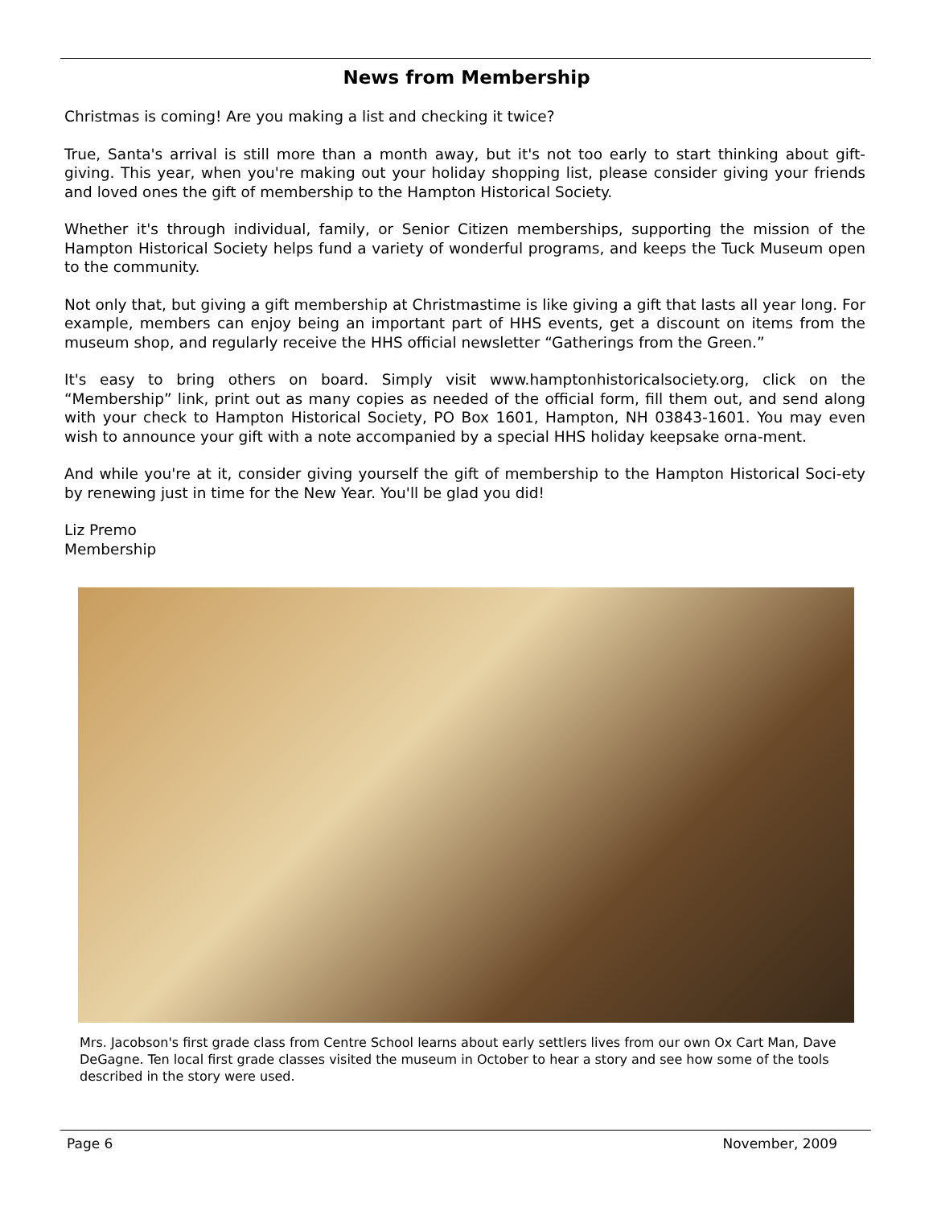News from Membership
Christmas is coming! Are you making a list and checking it twice?
True, Santa's arrival is still more than a month away, but it's not too early to start thinking about gift-giving. This year, when you're making out your holiday shopping list, please consider giving your friends and loved ones the gift of membership to the Hampton Historical Society.
Whether it's through individual, family, or Senior Citizen memberships, supporting the mission of the Hampton Historical Society helps fund a variety of wonderful programs, and keeps the Tuck Museum open to the community.
Not only that, but giving a gift membership at Christmastime is like giving a gift that lasts all year long. For example, members can enjoy being an important part of HHS events, get a discount on items from the museum shop, and regularly receive the HHS official newsletter “Gatherings from the Green.”
It's easy to bring others on board. Simply visit www.hamptonhistoricalsociety.org, click on the “Membership” link, print out as many copies as needed of the official form, fill them out, and send along with your check to Hampton Historical Society, PO Box 1601, Hampton, NH 03843-1601. You may even wish to announce your gift with a note accompanied by a special HHS holiday keepsake orna-ment.
And while you're at it, consider giving yourself the gift of membership to the Hampton Historical Soci-ety by renewing just in time for the New Year. You'll be glad you did!
Liz Premo
Membership
Mrs. Jacobson's first grade class from Centre School learns about early settlers lives from our own Ox Cart Man, Dave DeGagne. Ten local first grade classes visited the museum in October to hear a story and see how some of the tools described in the story were used.
Page 6 November, 2009